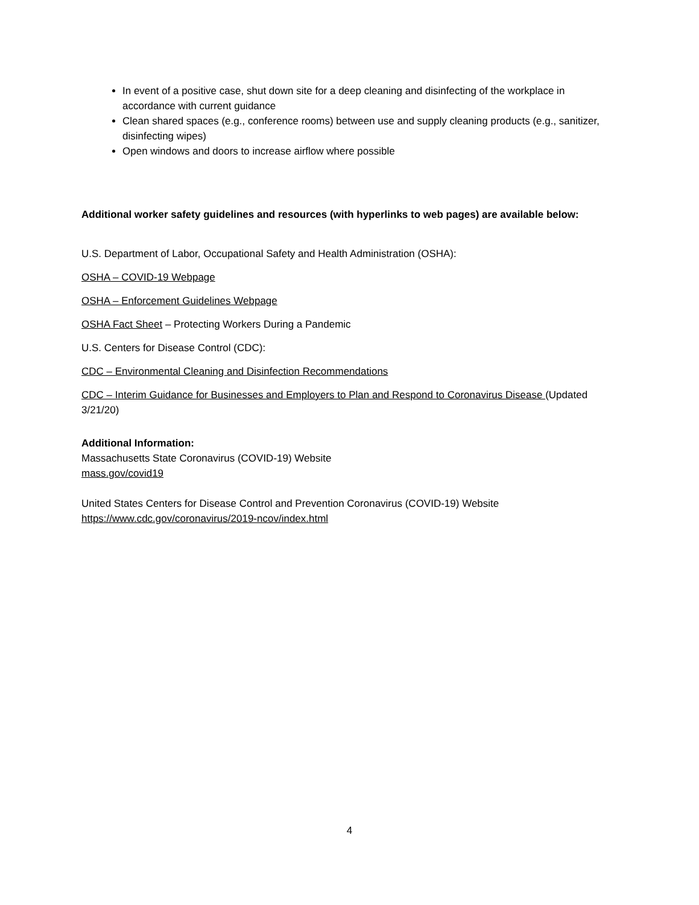In event of a positive case, shut down site for a deep cleaning and disinfecting of the workplace in accordance with current guidance
Clean shared spaces (e.g., conference rooms) between use and supply cleaning products (e.g., sanitizer, disinfecting wipes)
Open windows and doors to increase airflow where possible
Additional worker safety guidelines and resources (with hyperlinks to web pages) are available below:
U.S. Department of Labor, Occupational Safety and Health Administration (OSHA):
OSHA – COVID-19 Webpage
OSHA – Enforcement Guidelines Webpage
OSHA Fact Sheet – Protecting Workers During a Pandemic
U.S. Centers for Disease Control (CDC):
CDC – Environmental Cleaning and Disinfection Recommendations
CDC – Interim Guidance for Businesses and Employers to Plan and Respond to Coronavirus Disease (Updated 3/21/20)
Additional Information:
Massachusetts State Coronavirus (COVID-19) Website
mass.gov/covid19
United States Centers for Disease Control and Prevention Coronavirus (COVID-19) Website
https://www.cdc.gov/coronavirus/2019-ncov/index.html
4